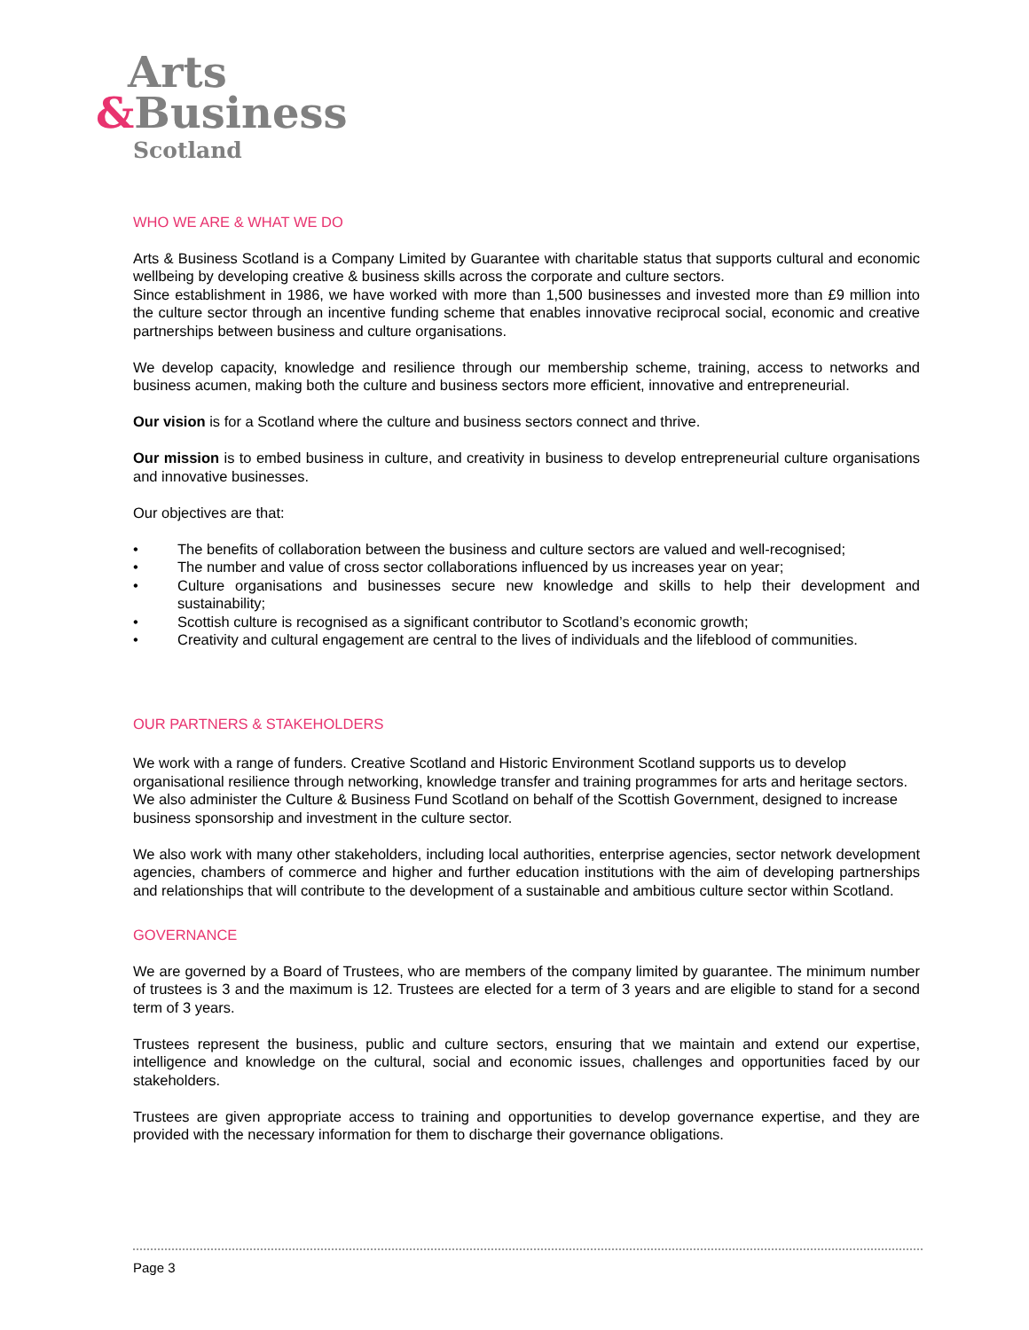Arts
&Business
Scotland
WHO WE ARE & WHAT WE DO
Arts & Business Scotland is a Company Limited by Guarantee with charitable status that supports cultural and economic wellbeing by developing creative & business skills across the corporate and culture sectors.
Since establishment in 1986, we have worked with more than 1,500 businesses and invested more than £9 million into the culture sector through an incentive funding scheme that enables innovative reciprocal social, economic and creative partnerships between business and culture organisations.
We develop capacity, knowledge and resilience through our membership scheme, training, access to networks and business acumen, making both the culture and business sectors more efficient, innovative and entrepreneurial.
Our vision is for a Scotland where the culture and business sectors connect and thrive.
Our mission is to embed business in culture, and creativity in business to develop entrepreneurial culture organisations and innovative businesses.
Our objectives are that:
• The benefits of collaboration between the business and culture sectors are valued and well-recognised;
• The number and value of cross sector collaborations influenced by us increases year on year;
• Culture organisations and businesses secure new knowledge and skills to help their development and sustainability;
• Scottish culture is recognised as a significant contributor to Scotland’s economic growth;
• Creativity and cultural engagement are central to the lives of individuals and the lifeblood of communities.
OUR PARTNERS & STAKEHOLDERS
We work with a range of funders. Creative Scotland and Historic Environment Scotland supports us to develop organisational resilience through networking, knowledge transfer and training programmes for arts and heritage sectors. We also administer the Culture & Business Fund Scotland on behalf of the Scottish Government, designed to increase business sponsorship and investment in the culture sector.
We also work with many other stakeholders, including local authorities, enterprise agencies, sector network development agencies, chambers of commerce and higher and further education institutions with the aim of developing partnerships and relationships that will contribute to the development of a sustainable and ambitious culture sector within Scotland.
GOVERNANCE
We are governed by a Board of Trustees, who are members of the company limited by guarantee. The minimum number of trustees is 3 and the maximum is 12. Trustees are elected for a term of 3 years and are eligible to stand for a second term of 3 years.
Trustees represent the business, public and culture sectors, ensuring that we maintain and extend our expertise, intelligence and knowledge on the cultural, social and economic issues, challenges and opportunities faced by our stakeholders.
Trustees are given appropriate access to training and opportunities to develop governance expertise, and they are provided with the necessary information for them to discharge their governance obligations.
Page 3